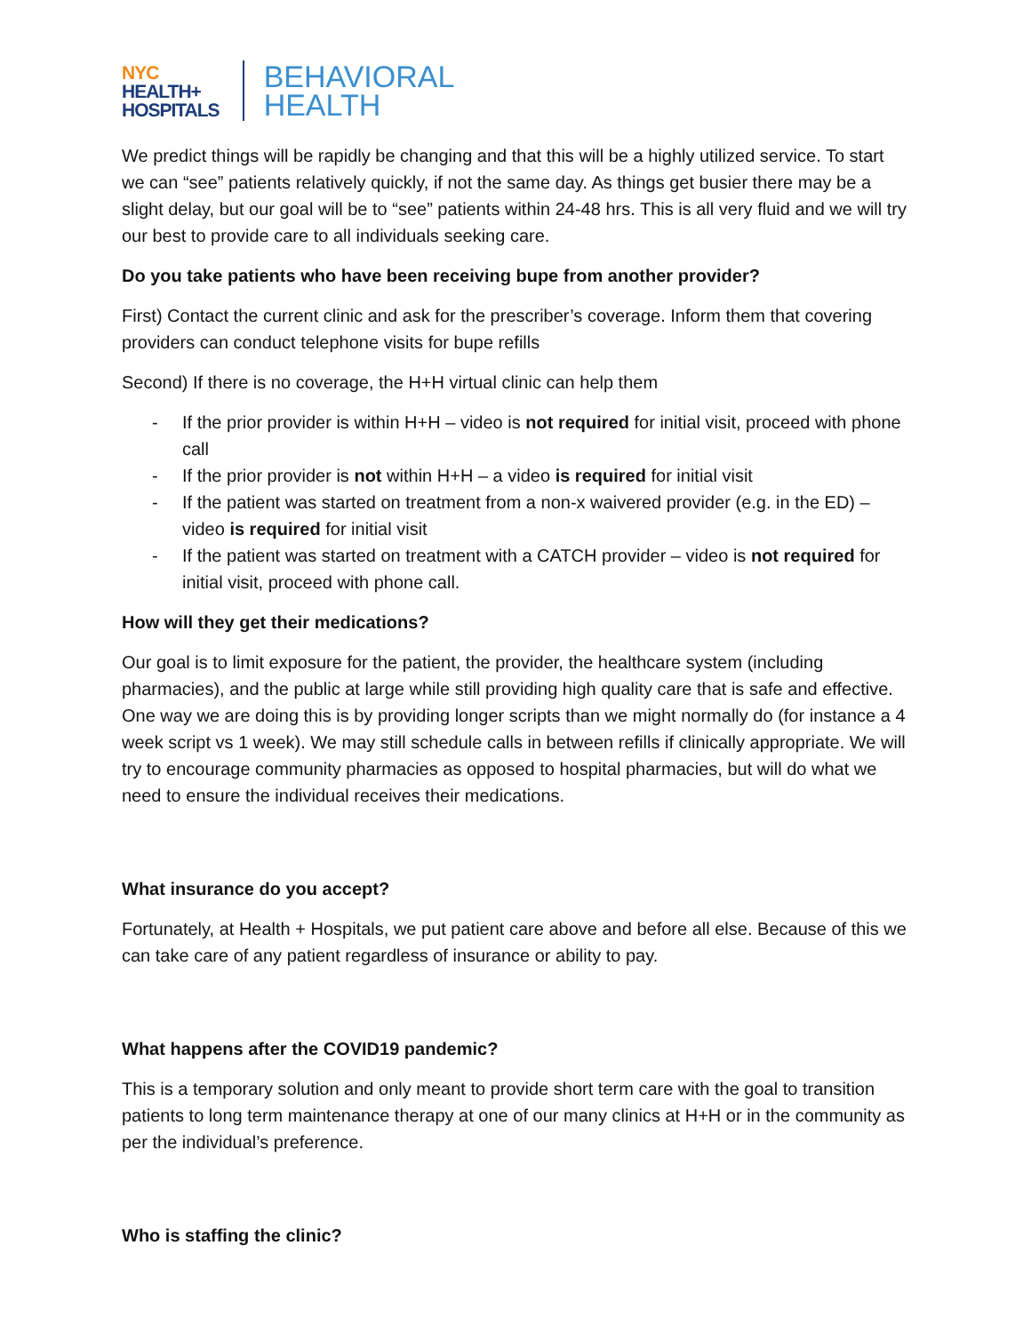NYC
HEALTH+
HOSPITALS
BEHAVIORAL
HEALTH
We predict things will be rapidly be changing and that this will be a highly utilized service. To start we can “see” patients relatively quickly, if not the same day. As things get busier there may be a slight delay, but our goal will be to “see” patients within 24-48 hrs. This is all very fluid and we will try our best to provide care to all individuals seeking care.
Do you take patients who have been receiving bupe from another provider?
First) Contact the current clinic and ask for the prescriber’s coverage. Inform them that covering providers can conduct telephone visits for bupe refills
Second) If there is no coverage, the H+H virtual clinic can help them
- If the prior provider is within H+H – video is not required for initial visit, proceed with phone call
- If the prior provider is not within H+H – a video is required for initial visit
- If the patient was started on treatment from a non-x waivered provider (e.g. in the ED) – video is required for initial visit
- If the patient was started on treatment with a CATCH provider – video is not required for initial visit, proceed with phone call.
How will they get their medications?
Our goal is to limit exposure for the patient, the provider, the healthcare system (including pharmacies), and the public at large while still providing high quality care that is safe and effective. One way we are doing this is by providing longer scripts than we might normally do (for instance a 4 week script vs 1 week). We may still schedule calls in between refills if clinically appropriate. We will try to encourage community pharmacies as opposed to hospital pharmacies, but will do what we need to ensure the individual receives their medications.
What insurance do you accept?
Fortunately, at Health + Hospitals, we put patient care above and before all else. Because of this we can take care of any patient regardless of insurance or ability to pay.
What happens after the COVID19 pandemic?
This is a temporary solution and only meant to provide short term care with the goal to transition patients to long term maintenance therapy at one of our many clinics at H+H or in the community as per the individual’s preference.
Who is staffing the clinic?